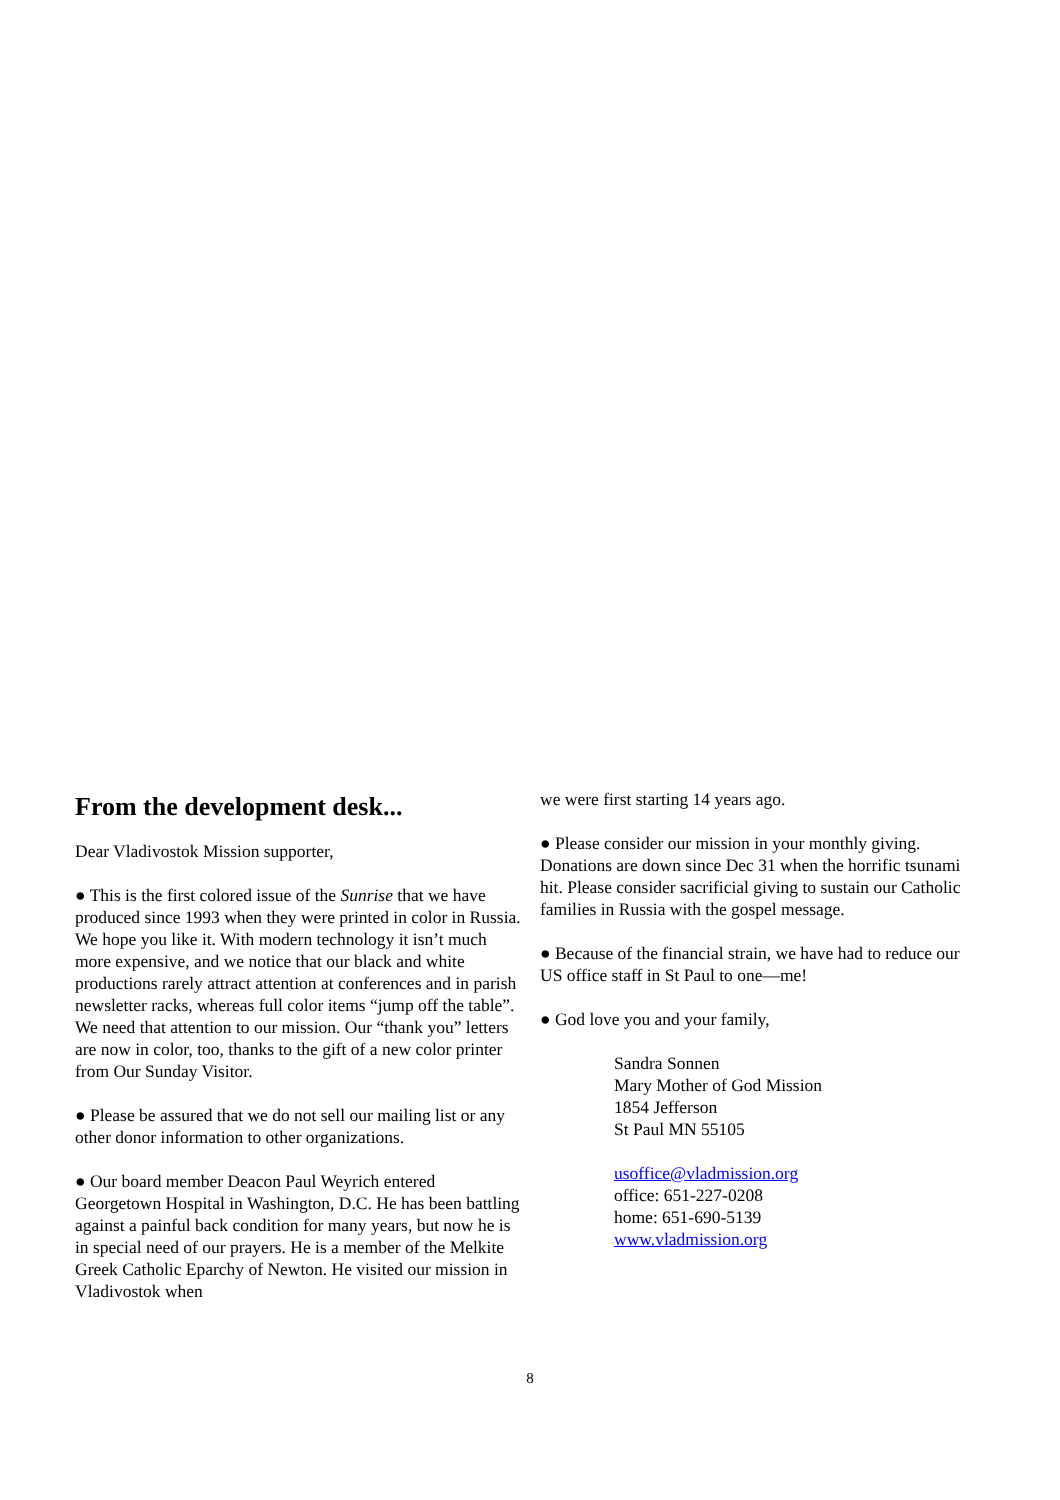From the development desk...
Dear Vladivostok Mission supporter,
● This is the first colored issue of the Sunrise that we have produced since 1993 when they were printed in color in Russia. We hope you like it. With modern technology it isn’t much more expensive, and we notice that our black and white productions rarely attract attention at conferences and in parish newsletter racks, whereas full color items “jump off the table”. We need that attention to our mission. Our “thank you” letters are now in color, too, thanks to the gift of a new color printer from Our Sunday Visitor.
● Please be assured that we do not sell our mailing list or any other donor information to other organizations.
● Our board member Deacon Paul Weyrich entered Georgetown Hospital in Washington, D.C. He has been battling against a painful back condition for many years, but now he is in special need of our prayers. He is a member of the Melkite Greek Catholic Eparchy of Newton. He visited our mission in Vladivostok when
we were first starting 14 years ago.
● Please consider our mission in your monthly giving. Donations are down since Dec 31 when the horrific tsunami hit. Please consider sacrificial giving to sustain our Catholic families in Russia with the gospel message.
● Because of the financial strain, we have had to reduce our US office staff in St Paul to one—me!
● God love you and your family,
Sandra Sonnen
Mary Mother of God Mission
1854 Jefferson
St Paul MN 55105
usoffice@vladmission.org
office: 651-227-0208
home: 651-690-5139
www.vladmission.org
8